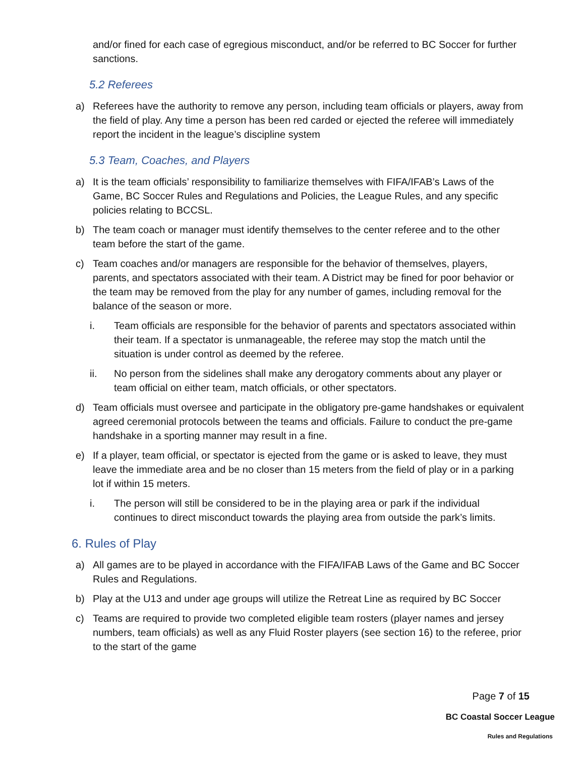and/or fined for each case of egregious misconduct, and/or be referred to BC Soccer for further sanctions.
5.2 Referees
a) Referees have the authority to remove any person, including team officials or players, away from the field of play. Any time a person has been red carded or ejected the referee will immediately report the incident in the league’s discipline system
5.3 Team, Coaches, and Players
a) It is the team officials’ responsibility to familiarize themselves with FIFA/IFAB’s Laws of the Game, BC Soccer Rules and Regulations and Policies, the League Rules, and any specific policies relating to BCCSL.
b) The team coach or manager must identify themselves to the center referee and to the other team before the start of the game.
c) Team coaches and/or managers are responsible for the behavior of themselves, players, parents, and spectators associated with their team. A District may be fined for poor behavior or the team may be removed from the play for any number of games, including removal for the balance of the season or more.
i. Team officials are responsible for the behavior of parents and spectators associated within their team. If a spectator is unmanageable, the referee may stop the match until the situation is under control as deemed by the referee.
ii. No person from the sidelines shall make any derogatory comments about any player or team official on either team, match officials, or other spectators.
d) Team officials must oversee and participate in the obligatory pre-game handshakes or equivalent agreed ceremonial protocols between the teams and officials. Failure to conduct the pre-game handshake in a sporting manner may result in a fine.
e) If a player, team official, or spectator is ejected from the game or is asked to leave, they must leave the immediate area and be no closer than 15 meters from the field of play or in a parking lot if within 15 meters.
i. The person will still be considered to be in the playing area or park if the individual continues to direct misconduct towards the playing area from outside the park’s limits.
6. Rules of Play
a) All games are to be played in accordance with the FIFA/IFAB Laws of the Game and BC Soccer Rules and Regulations.
b) Play at the U13 and under age groups will utilize the Retreat Line as required by BC Soccer
c) Teams are required to provide two completed eligible team rosters (player names and jersey numbers, team officials) as well as any Fluid Roster players (see section 16) to the referee, prior to the start of the game
Page 7 of 15
BC Coastal Soccer League
Rules and Regulations